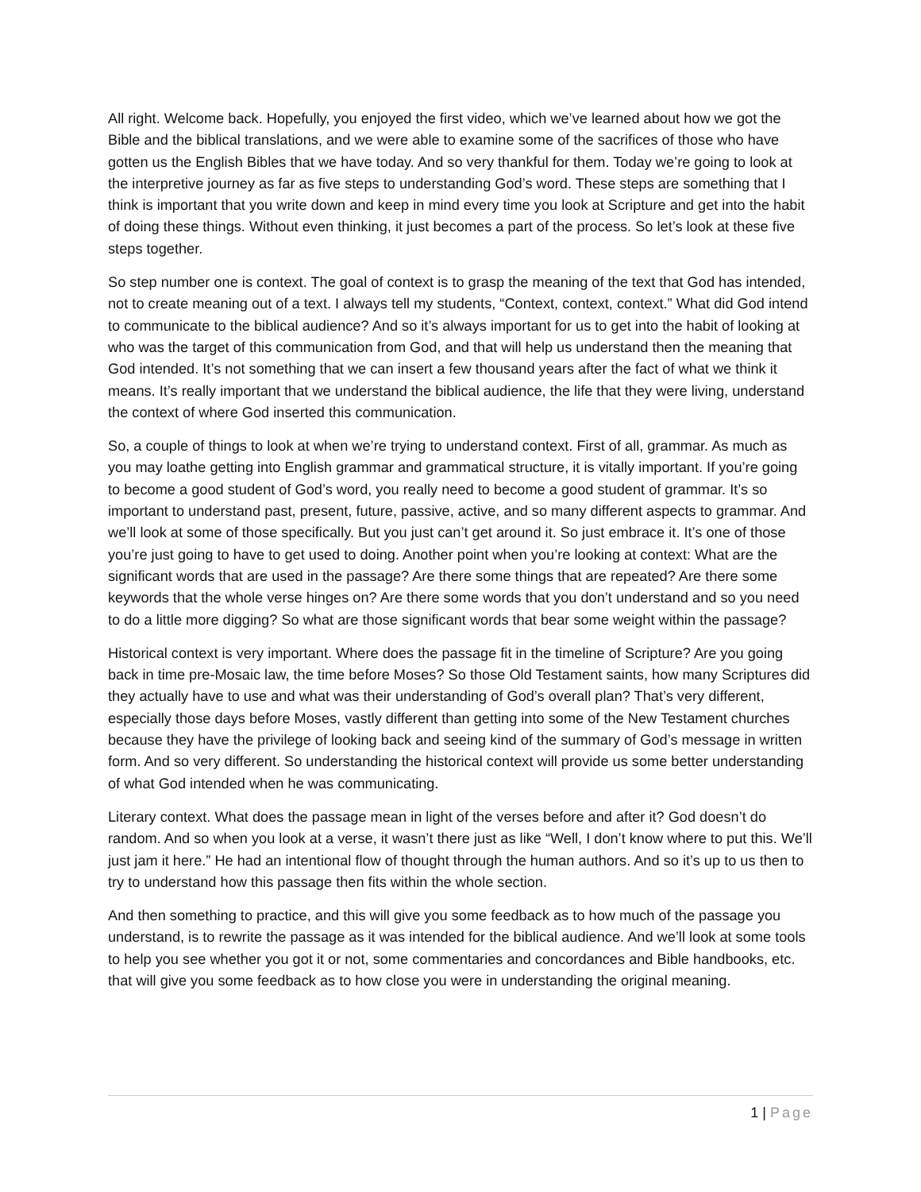All right. Welcome back. Hopefully, you enjoyed the first video, which we’ve learned about how we got the Bible and the biblical translations, and we were able to examine some of the sacrifices of those who have gotten us the English Bibles that we have today. And so very thankful for them. Today we’re going to look at the interpretive journey as far as five steps to understanding God’s word. These steps are something that I think is important that you write down and keep in mind every time you look at Scripture and get into the habit of doing these things. Without even thinking, it just becomes a part of the process. So let’s look at these five steps together.
So step number one is context. The goal of context is to grasp the meaning of the text that God has intended, not to create meaning out of a text. I always tell my students, “Context, context, context.” What did God intend to communicate to the biblical audience? And so it’s always important for us to get into the habit of looking at who was the target of this communication from God, and that will help us understand then the meaning that God intended. It’s not something that we can insert a few thousand years after the fact of what we think it means. It’s really important that we understand the biblical audience, the life that they were living, understand the context of where God inserted this communication.
So, a couple of things to look at when we’re trying to understand context. First of all, grammar. As much as you may loathe getting into English grammar and grammatical structure, it is vitally important. If you’re going to become a good student of God’s word, you really need to become a good student of grammar. It’s so important to understand past, present, future, passive, active, and so many different aspects to grammar. And we’ll look at some of those specifically. But you just can’t get around it. So just embrace it. It’s one of those you’re just going to have to get used to doing. Another point when you’re looking at context: What are the significant words that are used in the passage? Are there some things that are repeated? Are there some keywords that the whole verse hinges on? Are there some words that you don’t understand and so you need to do a little more digging? So what are those significant words that bear some weight within the passage?
Historical context is very important. Where does the passage fit in the timeline of Scripture? Are you going back in time pre-Mosaic law, the time before Moses? So those Old Testament saints, how many Scriptures did they actually have to use and what was their understanding of God’s overall plan? That’s very different, especially those days before Moses, vastly different than getting into some of the New Testament churches because they have the privilege of looking back and seeing kind of the summary of God’s message in written form. And so very different. So understanding the historical context will provide us some better understanding of what God intended when he was communicating.
Literary context. What does the passage mean in light of the verses before and after it? God doesn’t do random. And so when you look at a verse, it wasn’t there just as like “Well, I don’t know where to put this. We’ll just jam it here.” He had an intentional flow of thought through the human authors. And so it’s up to us then to try to understand how this passage then fits within the whole section.
And then something to practice, and this will give you some feedback as to how much of the passage you understand, is to rewrite the passage as it was intended for the biblical audience. And we’ll look at some tools to help you see whether you got it or not, some commentaries and concordances and Bible handbooks, etc. that will give you some feedback as to how close you were in understanding the original meaning.
1 | Page